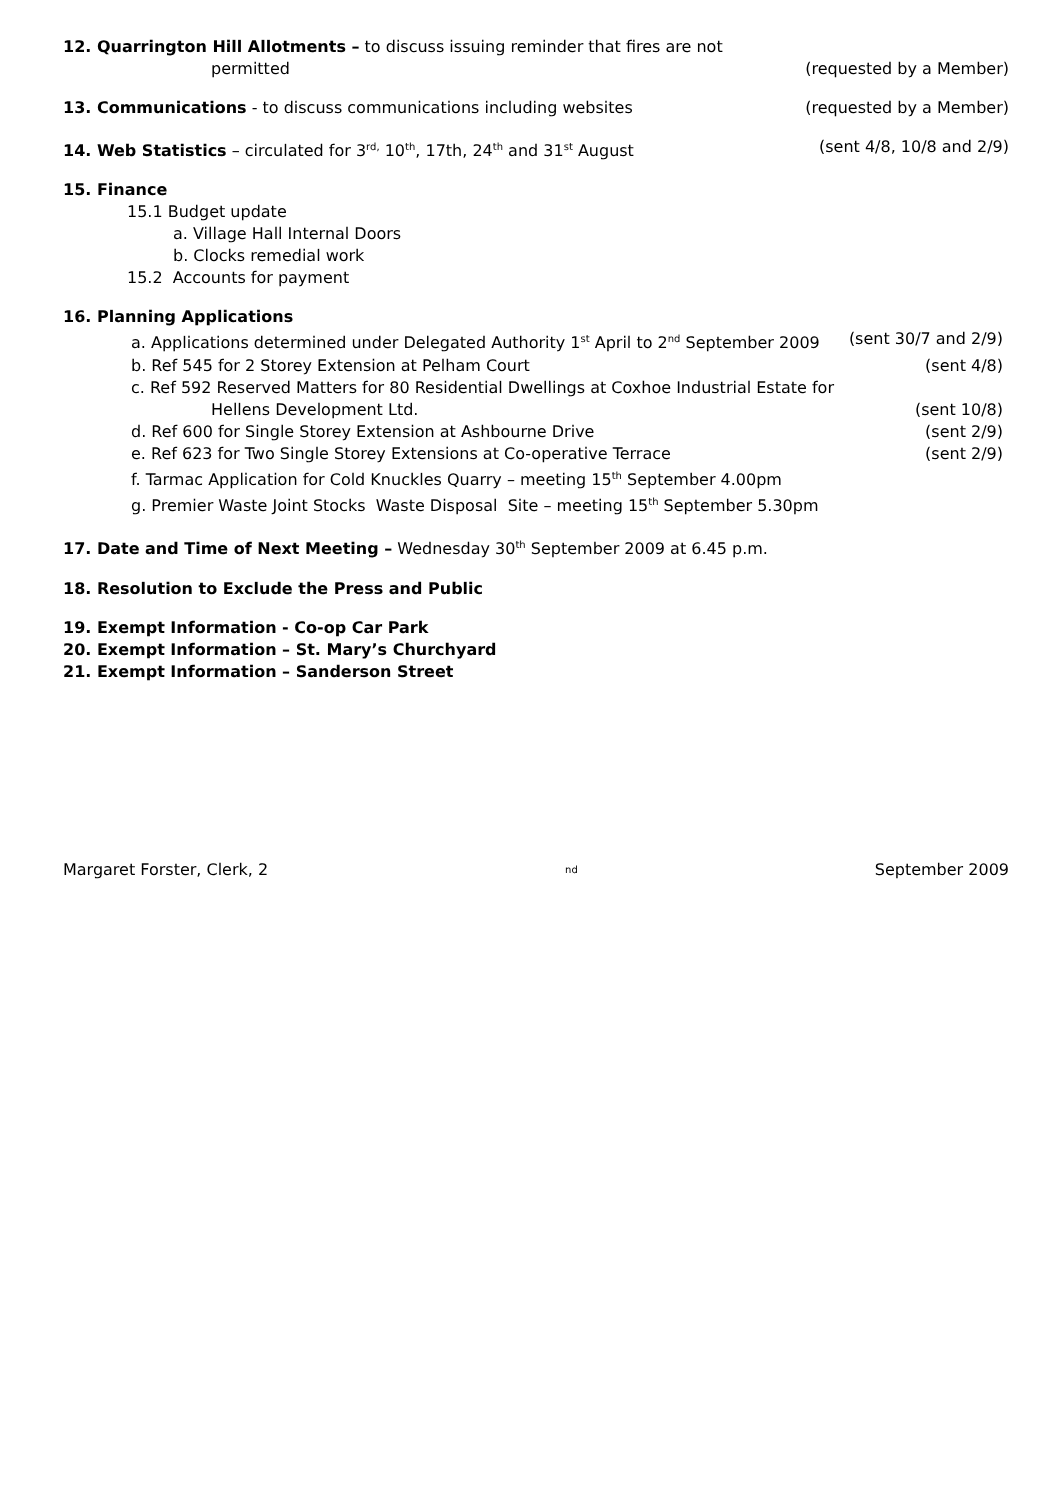12. Quarrington Hill Allotments – to discuss issuing reminder that fires are not
permitted (requested by a Member)
13. Communications - to discuss communications including websites (requested by a Member)
14. Web Statistics – circulated for 3<sup>rd,</sup> 10<sup>th</sup>, 17th, 24<sup>th</sup> and 31<sup>st</sup> August (sent 4/8, 10/8 and 2/9)
15. Finance
15.1 Budget update
a. Village Hall Internal Doors
b. Clocks remedial work
15.2 Accounts for payment
16. Planning Applications
a. Applications determined under Delegated Authority 1<sup>st</sup> April to 2<sup>nd</sup> September 2009 (sent 30/7 and 2/9)
b. Ref 545 for 2 Storey Extension at Pelham Court (sent 4/8)
c. Ref 592 Reserved Matters for 80 Residential Dwellings at Coxhoe Industrial Estate for
Hellens Development Ltd. (sent 10/8)
d. Ref 600 for Single Storey Extension at Ashbourne Drive (sent 2/9)
e. Ref 623 for Two Single Storey Extensions at Co-operative Terrace (sent 2/9)
f. Tarmac Application for Cold Knuckles Quarry – meeting 15<sup>th</sup> September 4.00pm
g. Premier Waste Joint Stocks Waste Disposal Site – meeting 15<sup>th</sup> September 5.30pm
17. Date and Time of Next Meeting – Wednesday 30<sup>th</sup> September 2009 at 6.45 p.m.
18. Resolution to Exclude the Press and Public
19. Exempt Information - Co-op Car Park
20. Exempt Information – St. Mary’s Churchyard
21. Exempt Information – Sanderson Street
Margaret Forster, Clerk, 2<sup>nd</sup> September 2009